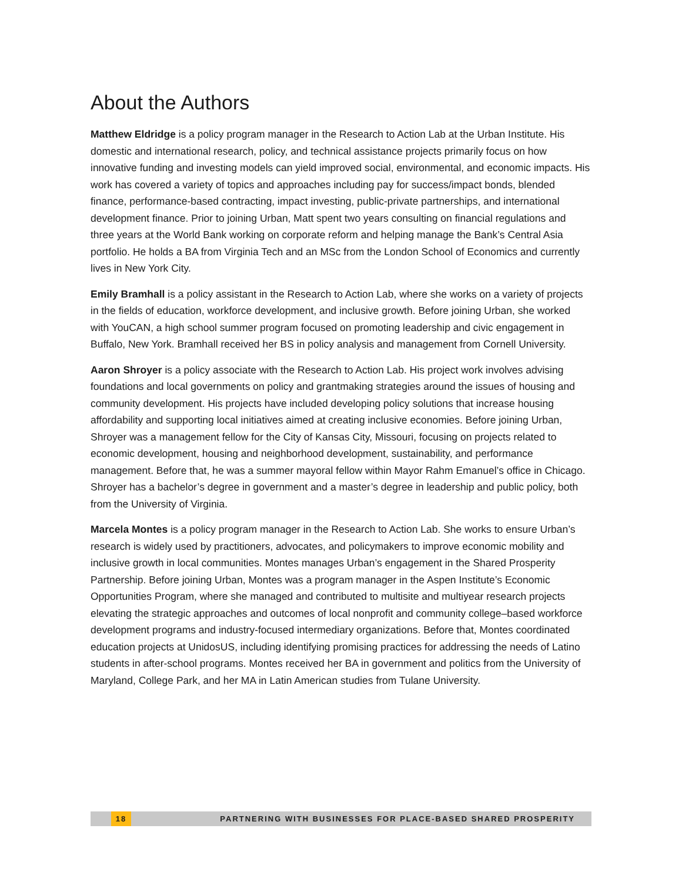About the Authors
Matthew Eldridge is a policy program manager in the Research to Action Lab at the Urban Institute. His domestic and international research, policy, and technical assistance projects primarily focus on how innovative funding and investing models can yield improved social, environmental, and economic impacts. His work has covered a variety of topics and approaches including pay for success/impact bonds, blended finance, performance-based contracting, impact investing, public-private partnerships, and international development finance. Prior to joining Urban, Matt spent two years consulting on financial regulations and three years at the World Bank working on corporate reform and helping manage the Bank’s Central Asia portfolio. He holds a BA from Virginia Tech and an MSc from the London School of Economics and currently lives in New York City.
Emily Bramhall is a policy assistant in the Research to Action Lab, where she works on a variety of projects in the fields of education, workforce development, and inclusive growth. Before joining Urban, she worked with YouCAN, a high school summer program focused on promoting leadership and civic engagement in Buffalo, New York. Bramhall received her BS in policy analysis and management from Cornell University.
Aaron Shroyer is a policy associate with the Research to Action Lab. His project work involves advising foundations and local governments on policy and grantmaking strategies around the issues of housing and community development. His projects have included developing policy solutions that increase housing affordability and supporting local initiatives aimed at creating inclusive economies. Before joining Urban, Shroyer was a management fellow for the City of Kansas City, Missouri, focusing on projects related to economic development, housing and neighborhood development, sustainability, and performance management. Before that, he was a summer mayoral fellow within Mayor Rahm Emanuel’s office in Chicago. Shroyer has a bachelor’s degree in government and a master’s degree in leadership and public policy, both from the University of Virginia.
Marcela Montes is a policy program manager in the Research to Action Lab. She works to ensure Urban’s research is widely used by practitioners, advocates, and policymakers to improve economic mobility and inclusive growth in local communities. Montes manages Urban’s engagement in the Shared Prosperity Partnership. Before joining Urban, Montes was a program manager in the Aspen Institute’s Economic Opportunities Program, where she managed and contributed to multisite and multiyear research projects elevating the strategic approaches and outcomes of local nonprofit and community college–based workforce development programs and industry-focused intermediary organizations. Before that, Montes coordinated education projects at UnidosUS, including identifying promising practices for addressing the needs of Latino students in after-school programs. Montes received her BA in government and politics from the University of Maryland, College Park, and her MA in Latin American studies from Tulane University.
18 PARTNERING WITH BUSINESSES FOR PLACE-BASED SHARED PROSPERITY